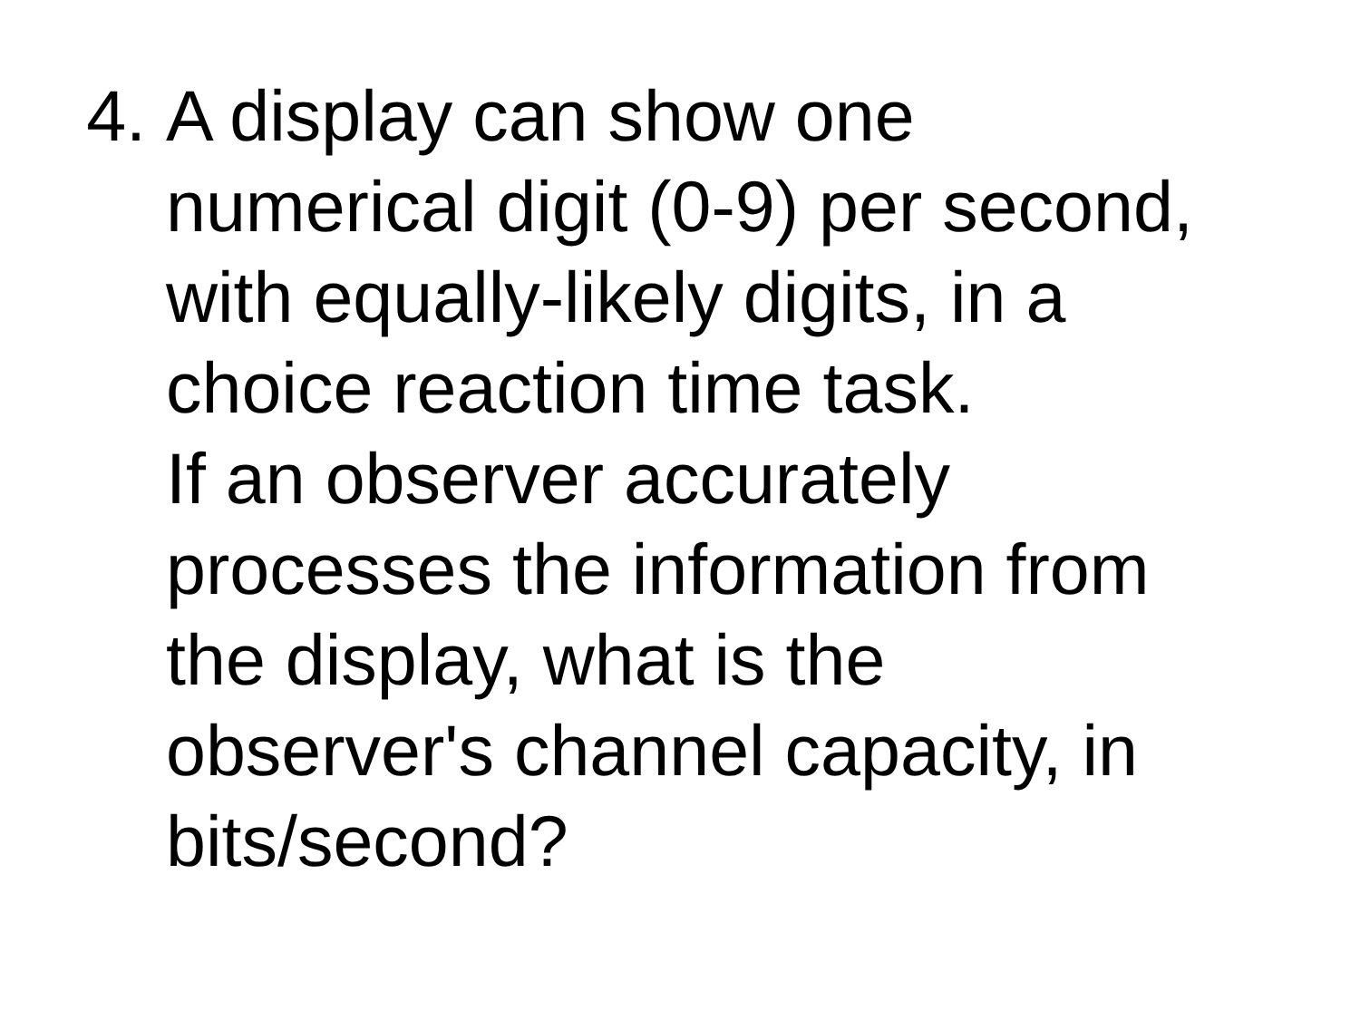4. A display can show one
numerical digit (0-9) per second,
with equally-likely digits, in a
choice reaction time task.
If an observer accurately
processes the information from
the display, what is the
observer's channel capacity, in
bits/second?